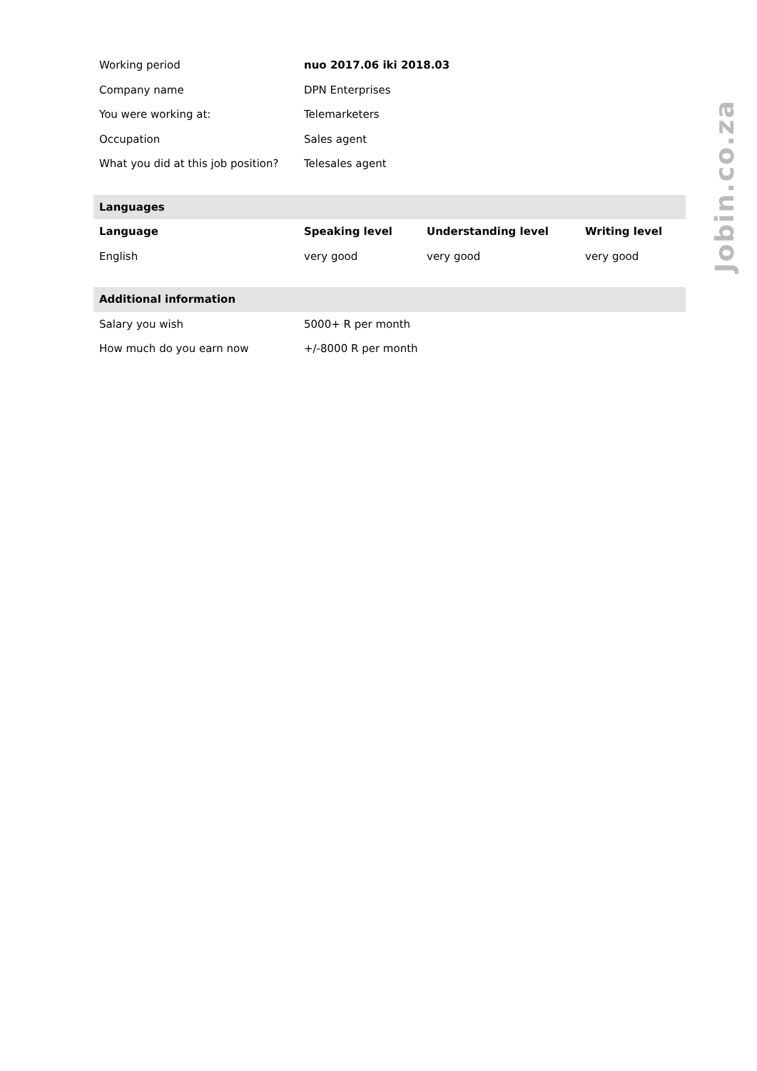| Working period | nuo 2017.06 iki 2018.03 | | |
| Company name | DPN Enterprises | | |
| You were working at: | Telemarketers | | |
| Occupation | Sales agent | | |
| What you did at this job position? | Telesales agent | | |
| Languages | | | |
| Language | Speaking level | Understanding level | Writing level |
| English | very good | very good | very good |
| Additional information | | | |
| Salary you wish | 5000+ R per month | | |
| How much do you earn now | +/-8000 R per month | | |
Jobin.co.za